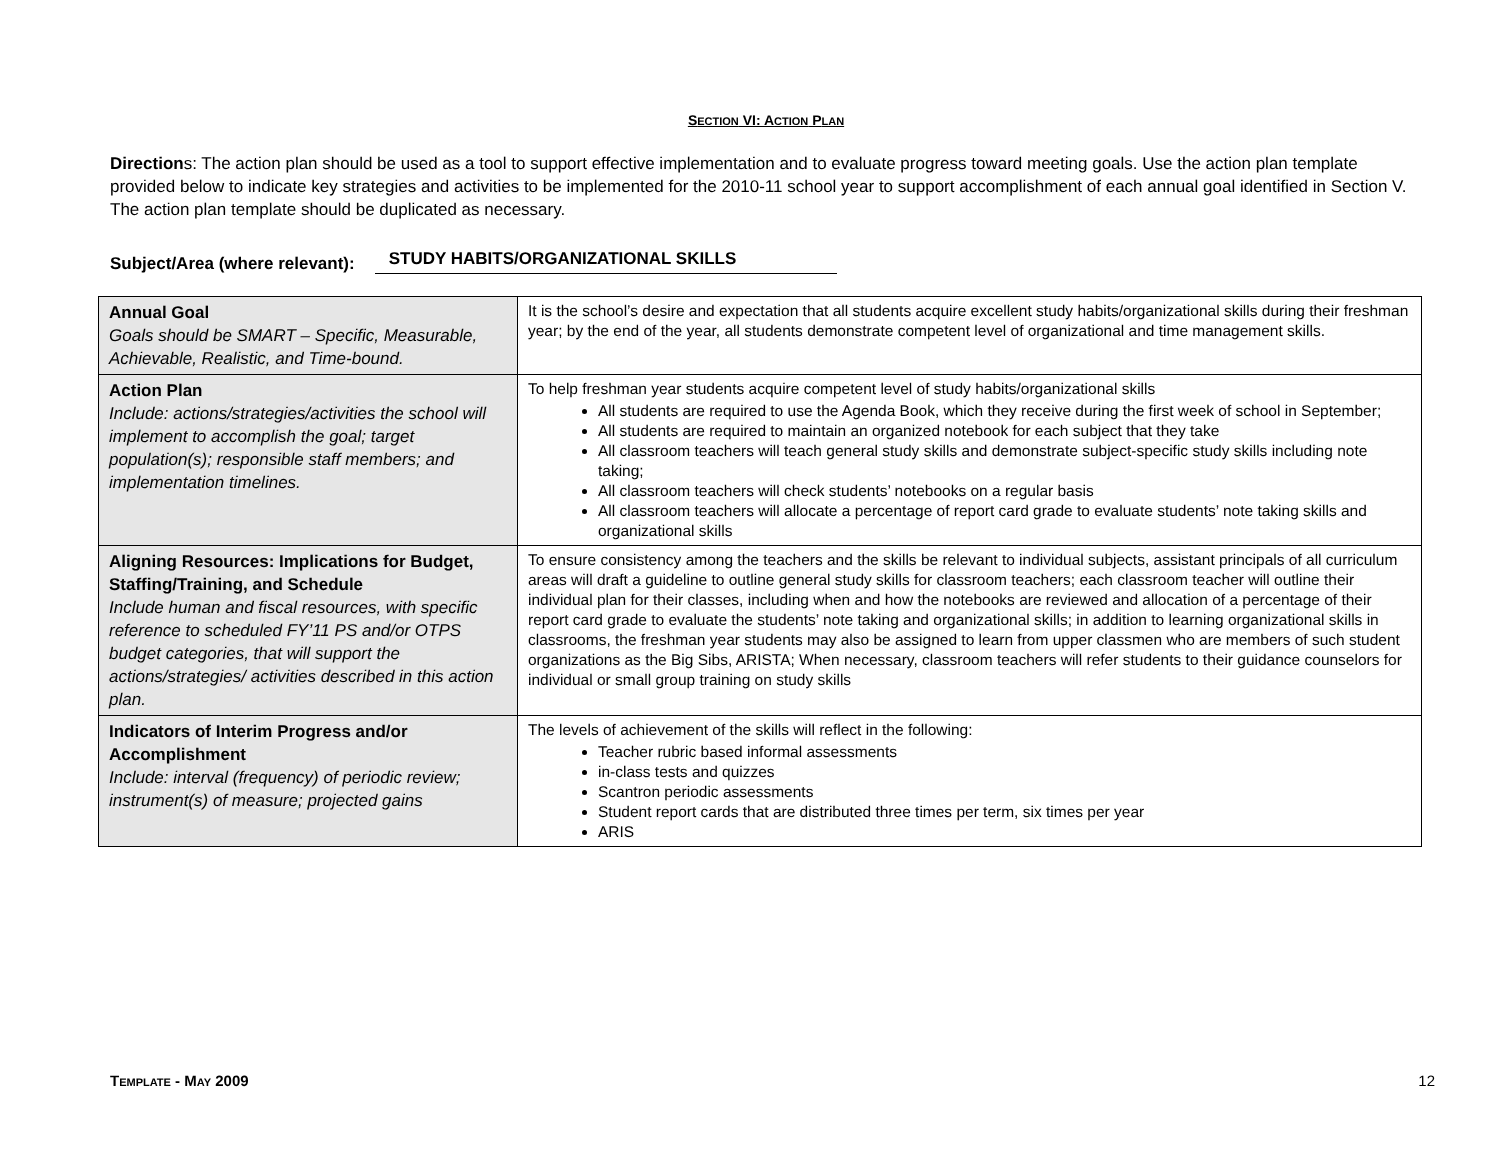SECTION VI: ACTION PLAN
Directions: The action plan should be used as a tool to support effective implementation and to evaluate progress toward meeting goals. Use the action plan template provided below to indicate key strategies and activities to be implemented for the 2010-11 school year to support accomplishment of each annual goal identified in Section V. The action plan template should be duplicated as necessary.
Subject/Area (where relevant): STUDY HABITS/ORGANIZATIONAL SKILLS
| Annual Goal Goals should be SMART – Specific, Measurable, Achievable, Realistic, and Time-bound. | It is the school’s desire and expectation that all students acquire excellent study habits/organizational skills during their freshman year; by the end of the year, all students demonstrate competent level of organizational and time management skills. |
| Action Plan Include: actions/strategies/activities the school will implement to accomplish the goal; target population(s); responsible staff members; and implementation timelines. | To help freshman year students acquire competent level of study habits/organizational skills All students are required to use the Agenda Book, which they receive during the first week of school in September; All students are required to maintain an organized notebook for each subject that they take All classroom teachers will teach general study skills and demonstrate subject-specific study skills including note taking; All classroom teachers will check students’ notebooks on a regular basis All classroom teachers will allocate a percentage of report card grade to evaluate students’ note taking skills and organizational skills |
| Aligning Resources: Implications for Budget, Staffing/Training, and Schedule Include human and fiscal resources, with specific reference to scheduled FY’11 PS and/or OTPS budget categories, that will support the actions/strategies/ activities described in this action plan. | To ensure consistency among the teachers and the skills be relevant to individual subjects, assistant principals of all curriculum areas will draft a guideline to outline general study skills for classroom teachers; each classroom teacher will outline their individual plan for their classes, including when and how the notebooks are reviewed and allocation of a percentage of their report card grade to evaluate the students’ note taking and organizational skills; in addition to learning organizational skills in classrooms, the freshman year students may also be assigned to learn from upper classmen who are members of such student organizations as the Big Sibs, ARISTA; When necessary, classroom teachers will refer students to their guidance counselors for individual or small group training on study skills |
| Indicators of Interim Progress and/or Accomplishment Include: interval (frequency) of periodic review; instrument(s) of measure; projected gains | The levels of achievement of the skills will reflect in the following: Teacher rubric based informal assessments in-class tests and quizzes Scantron periodic assessments Student report cards that are distributed three times per term, six times per year ARIS |
TEMPLATE - MAY 2009 12